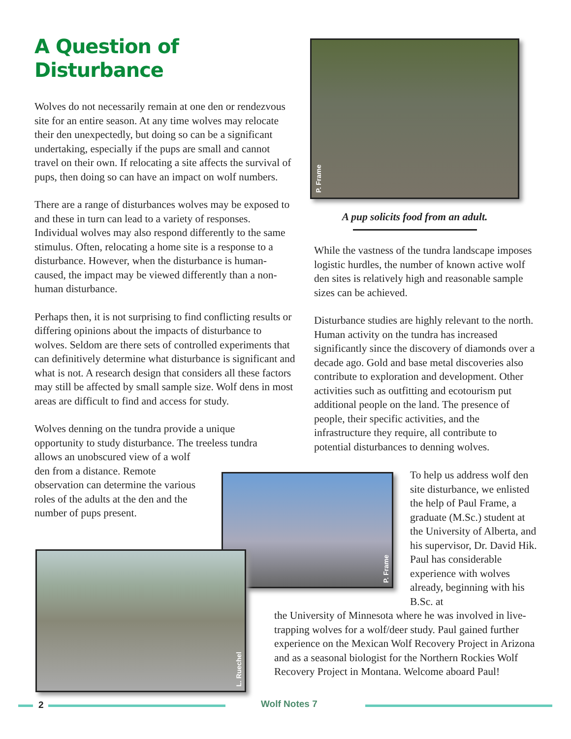A Question of Disturbance
Wolves do not necessarily remain at one den or rendezvous site for an entire season. At any time wolves may relocate their den unexpectedly, but doing so can be a significant undertaking, especially if the pups are small and cannot travel on their own. If relocating a site affects the survival of pups, then doing so can have an impact on wolf numbers.
There are a range of disturbances wolves may be exposed to and these in turn can lead to a variety of responses. Individual wolves may also respond differently to the same stimulus. Often, relocating a home site is a response to a disturbance. However, when the disturbance is human-caused, the impact may be viewed differently than a non-human disturbance.
Perhaps then, it is not surprising to find conflicting results or differing opinions about the impacts of disturbance to wolves. Seldom are there sets of controlled experiments that can definitively determine what disturbance is significant and what is not. A research design that considers all these factors may still be affected by small sample size. Wolf dens in most areas are difficult to find and access for study.
Wolves denning on the tundra provide a unique opportunity to study disturbance. The treeless tundra
allows an unobscured view of a wolf den from a distance. Remote observation can determine the various roles of the adults at the den and the number of pups present.
P. Frame
A pup solicits food from an adult.
While the vastness of the tundra landscape imposes logistic hurdles, the number of known active wolf den sites is relatively high and reasonable sample sizes can be achieved.
Disturbance studies are highly relevant to the north. Human activity on the tundra has increased significantly since the discovery of diamonds over a decade ago. Gold and base metal discoveries also contribute to exploration and development. Other activities such as outfitting and ecotourism put additional people on the land. The presence of people, their specific activities, and the infrastructure they require, all contribute to potential disturbances to denning wolves.
P. Frame
L. Ruechel
To help us address wolf den site disturbance, we enlisted the help of Paul Frame, a graduate (M.Sc.) student at the University of Alberta, and his supervisor, Dr. David Hik. Paul has considerable experience with wolves already, beginning with his B.Sc. at
the University of Minnesota where he was involved in live-trapping wolves for a wolf/deer study. Paul gained further experience on the Mexican Wolf Recovery Project in Arizona and as a seasonal biologist for the Northern Rockies Wolf Recovery Project in Montana. Welcome aboard Paul!
2 Wolf Notes 7